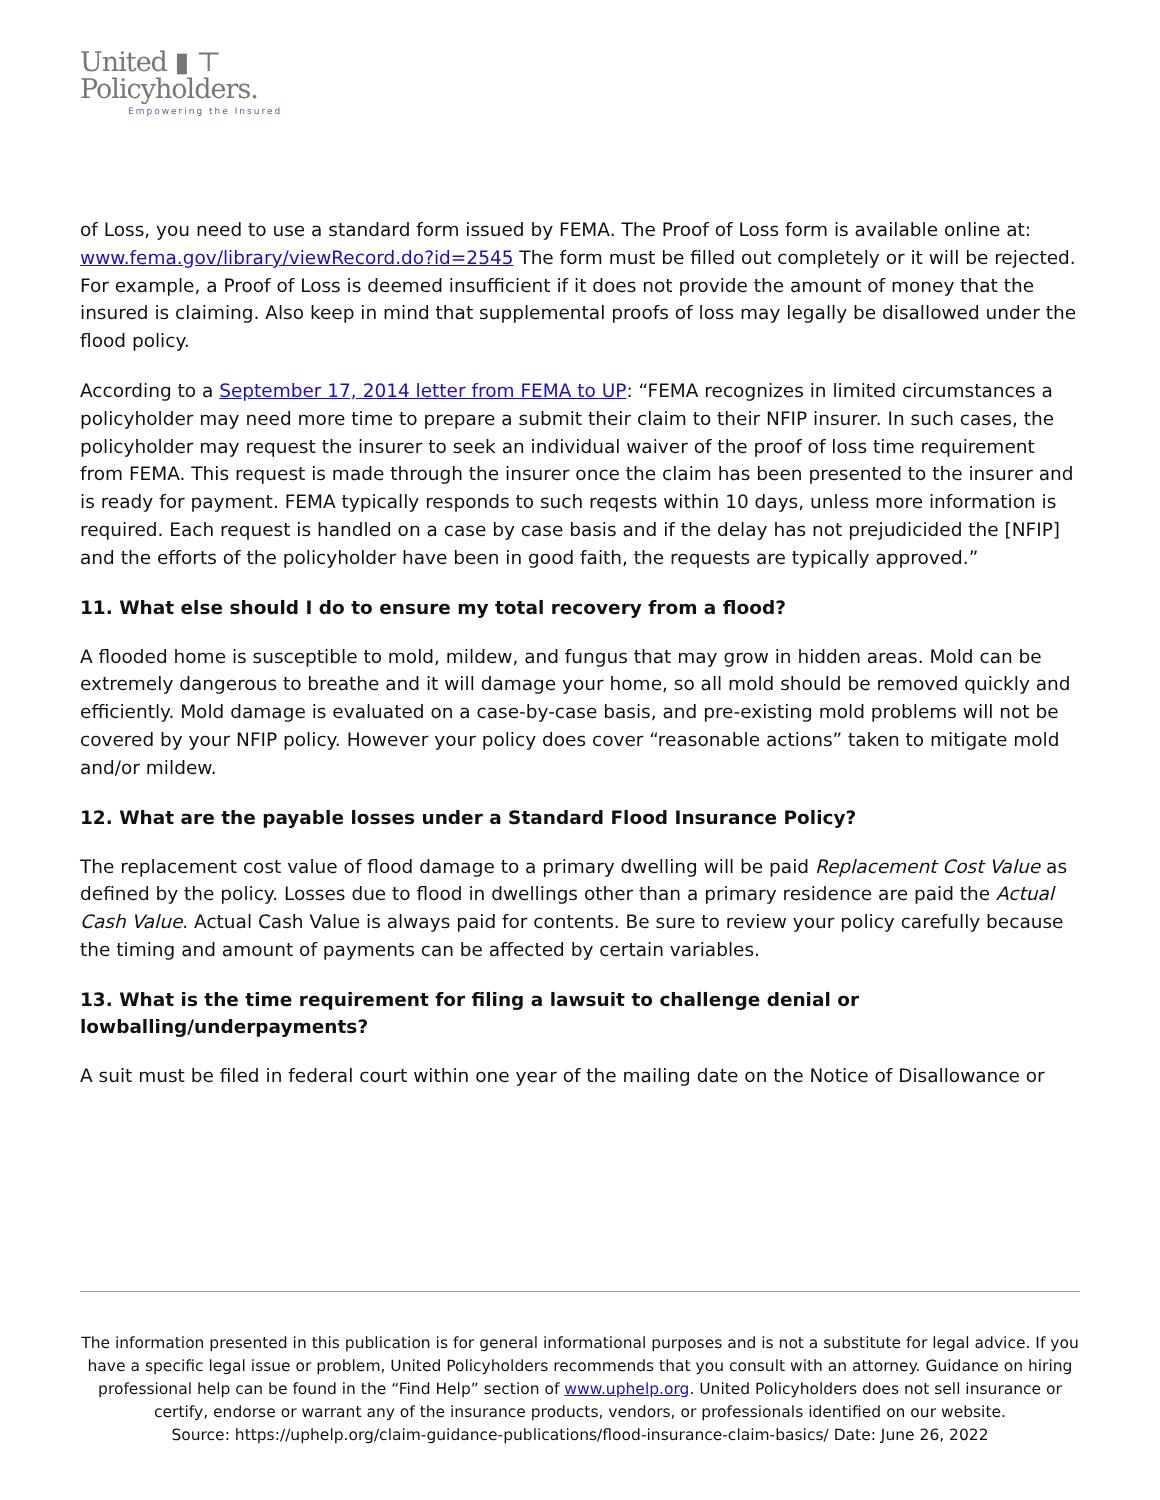United ▮ ⊤
Policyholders.
Empowering the Insured
of Loss, you need to use a standard form issued by FEMA. The Proof of Loss form is available online at: www.fema.gov/library/viewRecord.do?id=2545 The form must be filled out completely or it will be rejected. For example, a Proof of Loss is deemed insufficient if it does not provide the amount of money that the insured is claiming. Also keep in mind that supplemental proofs of loss may legally be disallowed under the flood policy.
According to a September 17, 2014 letter from FEMA to UP: “FEMA recognizes in limited circumstances a policyholder may need more time to prepare a submit their claim to their NFIP insurer. In such cases, the policyholder may request the insurer to seek an individual waiver of the proof of loss time requirement from FEMA. This request is made through the insurer once the claim has been presented to the insurer and is ready for payment. FEMA typically responds to such reqests within 10 days, unless more information is required. Each request is handled on a case by case basis and if the delay has not prejudicided the [NFIP] and the efforts of the policyholder have been in good faith, the requests are typically approved.”
11. What else should I do to ensure my total recovery from a flood?
A flooded home is susceptible to mold, mildew, and fungus that may grow in hidden areas. Mold can be extremely dangerous to breathe and it will damage your home, so all mold should be removed quickly and efficiently. Mold damage is evaluated on a case-by-case basis, and pre-existing mold problems will not be covered by your NFIP policy. However your policy does cover “reasonable actions” taken to mitigate mold and/or mildew.
12. What are the payable losses under a Standard Flood Insurance Policy?
The replacement cost value of flood damage to a primary dwelling will be paid Replacement Cost Value as defined by the policy. Losses due to flood in dwellings other than a primary residence are paid the Actual Cash Value. Actual Cash Value is always paid for contents. Be sure to review your policy carefully because the timing and amount of payments can be affected by certain variables.
13. What is the time requirement for filing a lawsuit to challenge denial or lowballing/underpayments?
A suit must be filed in federal court within one year of the mailing date on the Notice of Disallowance or
The information presented in this publication is for general informational purposes and is not a substitute for legal advice. If you have a specific legal issue or problem, United Policyholders recommends that you consult with an attorney. Guidance on hiring professional help can be found in the “Find Help” section of www.uphelp.org. United Policyholders does not sell insurance or certify, endorse or warrant any of the insurance products, vendors, or professionals identified on our website.
Source: https://uphelp.org/claim-guidance-publications/flood-insurance-claim-basics/ Date: June 26, 2022